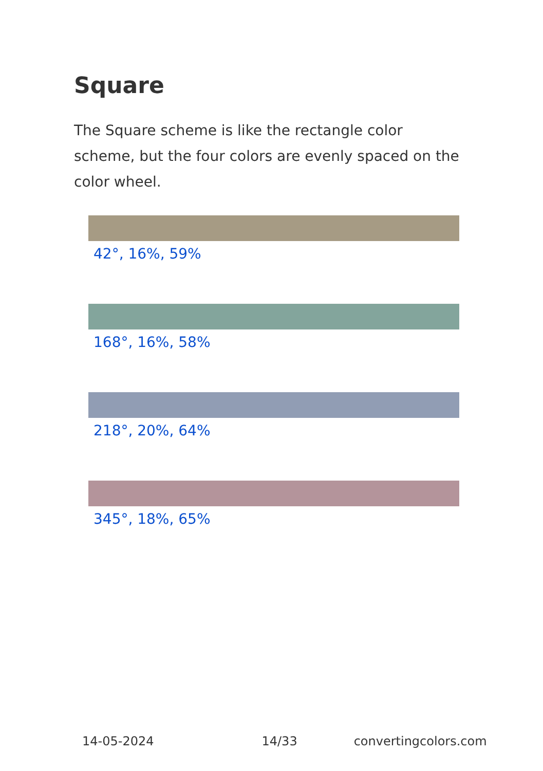Square
The Square scheme is like the rectangle color scheme, but the four colors are evenly spaced on the color wheel.
42°, 16%, 59%
168°, 16%, 58%
218°, 20%, 64%
345°, 18%, 65%
14-05-2024 14/33 convertingcolors.com